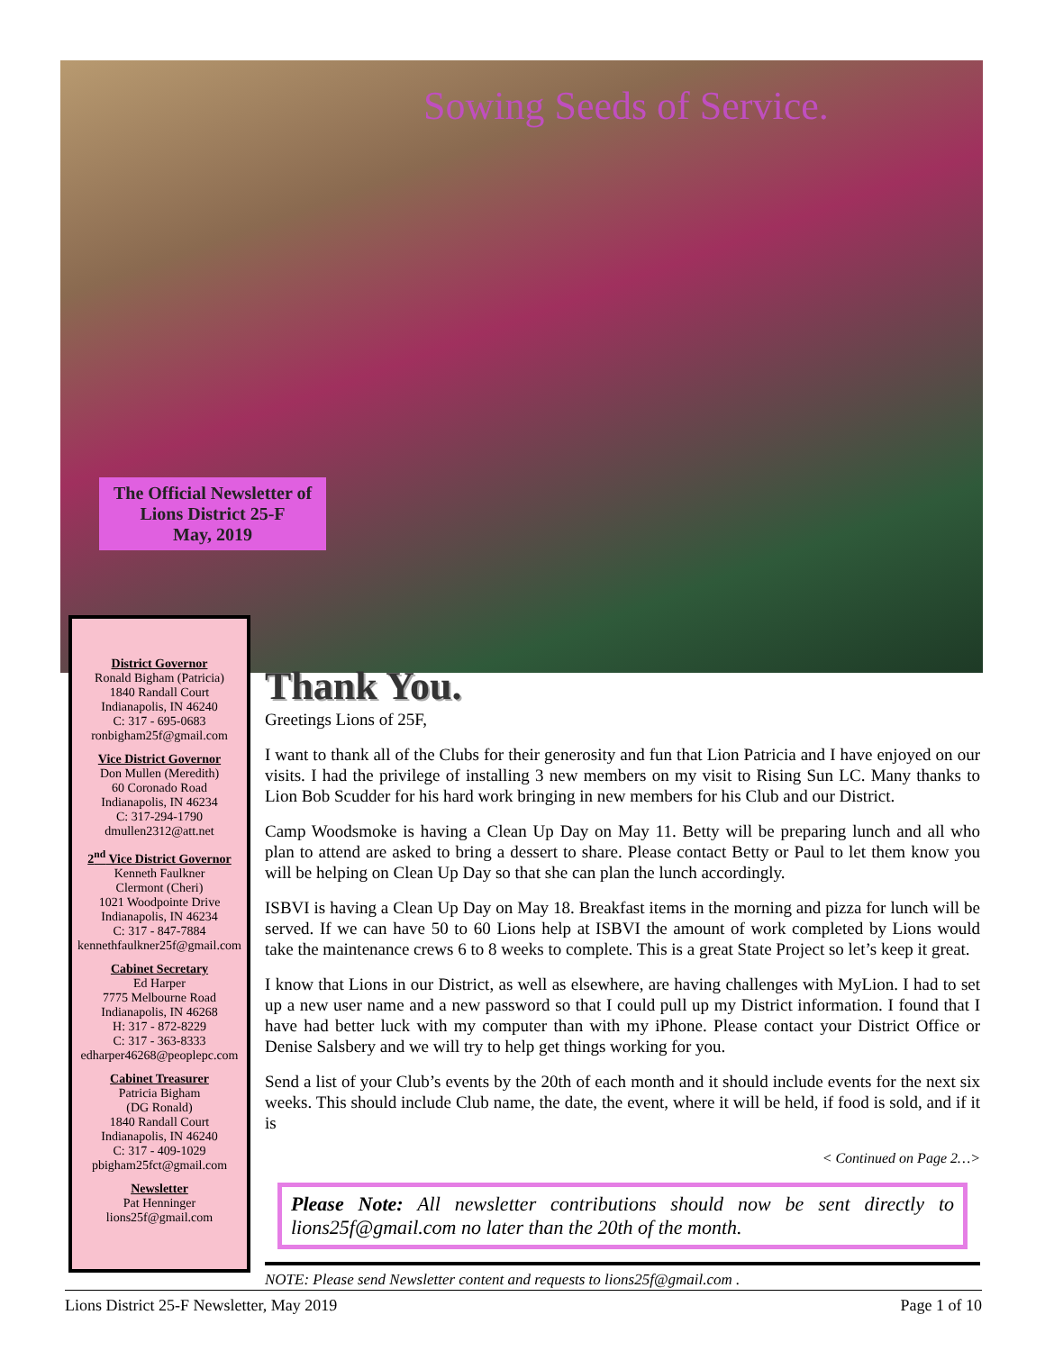Sowing Seeds of Service.
The Official Newsletter of Lions District 25-F
May, 2019
District Governor
Ronald Bigham (Patricia)
1840 Randall Court
Indianapolis, IN 46240
C: 317 - 695-0683
ronbigham25f@gmail.com
Vice District Governor
Don Mullen (Meredith)
60 Coronado Road
Indianapolis, IN 46234
C: 317-294-1790
dmullen2312@att.net
2<sup>nd</sup> Vice District Governor
Kenneth Faulkner
Clermont (Cheri)
1021 Woodpointe Drive
Indianapolis, IN 46234
C: 317 - 847-7884
kennethfaulkner25f@gmail.com
Cabinet Secretary
Ed Harper
7775 Melbourne Road
Indianapolis, IN 46268
H: 317 - 872-8229
C: 317 - 363-8333
edharper46268@peoplepc.com
Cabinet Treasurer
Patricia Bigham
(DG Ronald)
1840 Randall Court
Indianapolis, IN 46240
C: 317 - 409-1029
pbigham25fct@gmail.com
Newsletter
Pat Henninger
lions25f@gmail.com
Thank You.
Greetings Lions of 25F,
I want to thank all of the Clubs for their generosity and fun that Lion Patricia and I have enjoyed on our visits. I had the privilege of installing 3 new members on my visit to Rising Sun LC. Many thanks to Lion Bob Scudder for his hard work bringing in new members for his Club and our District.
Camp Woodsmoke is having a Clean Up Day on May 11. Betty will be preparing lunch and all who plan to attend are asked to bring a dessert to share. Please contact Betty or Paul to let them know you will be helping on Clean Up Day so that she can plan the lunch accordingly.
ISBVI is having a Clean Up Day on May 18. Breakfast items in the morning and pizza for lunch will be served. If we can have 50 to 60 Lions help at ISBVI the amount of work completed by Lions would take the maintenance crews 6 to 8 weeks to complete. This is a great State Project so let’s keep it great.
I know that Lions in our District, as well as elsewhere, are having challenges with MyLion. I had to set up a new user name and a new password so that I could pull up my District information. I found that I have had better luck with my computer than with my iPhone. Please contact your District Office or Denise Salsbery and we will try to help get things working for you.
Send a list of your Club’s events by the 20th of each month and it should include events for the next six weeks. This should include Club name, the date, the event, where it will be held, if food is sold, and if it is
< Continued on Page 2…>
Please Note: All newsletter contributions should now be sent directly to lions25f@gmail.com no later than the 20th of the month.
NOTE: Please send Newsletter content and requests to lions25f@gmail.com .
Lions District 25-F Newsletter, May 2019 Page 1 of 10